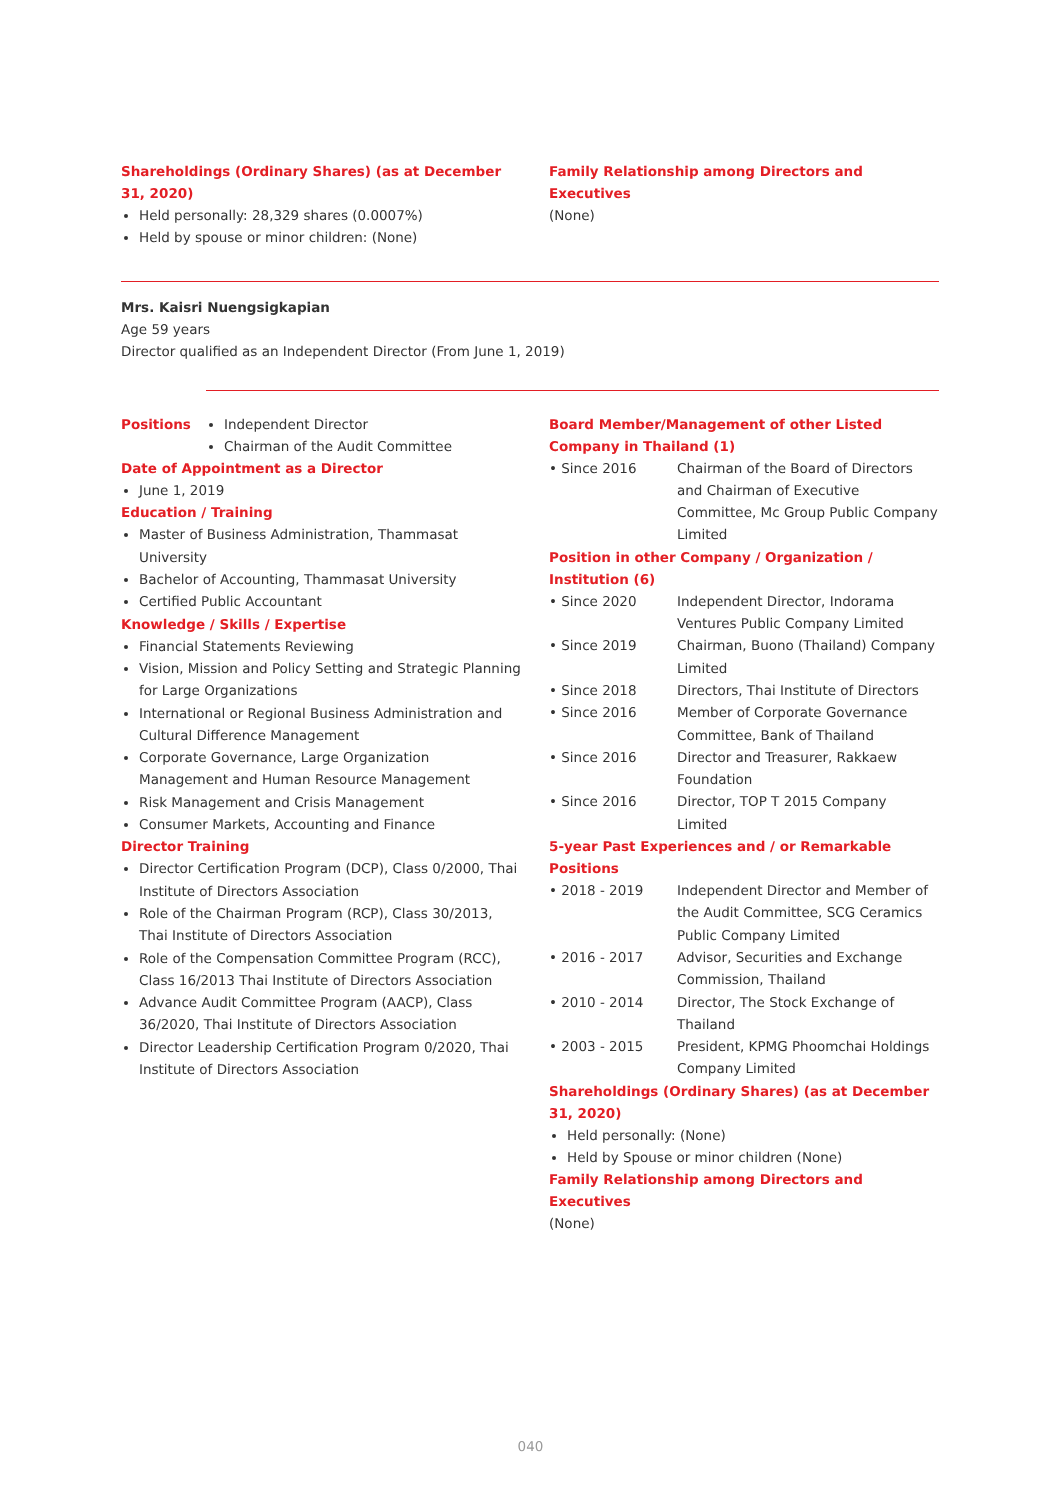Shareholdings (Ordinary Shares) (as at December 31, 2020)
Held personally: 28,329 shares (0.0007%)
Held by spouse or minor children: (None)
Family Relationship among Directors and Executives
(None)
Mrs. Kaisri Nuengsigkapian
Age 59 years
Director qualified as an Independent Director (From June 1, 2019)
Positions
Independent Director
Chairman of the Audit Committee
Date of Appointment as a Director
June 1, 2019
Education / Training
Master of Business Administration, Thammasat University
Bachelor of Accounting, Thammasat University
Certified Public Accountant
Knowledge / Skills / Expertise
Financial Statements Reviewing
Vision, Mission and Policy Setting and Strategic Planning for Large Organizations
International or Regional Business Administration and Cultural Difference Management
Corporate Governance, Large Organization Management and Human Resource Management
Risk Management and Crisis Management
Consumer Markets, Accounting and Finance
Director Training
Director Certification Program (DCP), Class 0/2000, Thai Institute of Directors Association
Role of the Chairman Program (RCP), Class 30/2013, Thai Institute of Directors Association
Role of the Compensation Committee Program (RCC), Class 16/2013 Thai Institute of Directors Association
Advance Audit Committee Program (AACP), Class 36/2020, Thai Institute of Directors Association
Director Leadership Certification Program 0/2020, Thai Institute of Directors Association
Board Member/Management of other Listed Company in Thailand (1)
• Since 2016 Chairman of the Board of Directors and Chairman of Executive Committee, Mc Group Public Company Limited
Position in other Company / Organization / Institution (6)
• Since 2020 Independent Director, Indorama Ventures Public Company Limited
• Since 2019 Chairman, Buono (Thailand) Company Limited
• Since 2018 Directors, Thai Institute of Directors
• Since 2016 Member of Corporate Governance Committee, Bank of Thailand
• Since 2016 Director and Treasurer, Rakkaew Foundation
• Since 2016 Director, TOP T 2015 Company Limited
5-year Past Experiences and / or Remarkable Positions
• 2018 - 2019 Independent Director and Member of the Audit Committee, SCG Ceramics Public Company Limited
• 2016 - 2017 Advisor, Securities and Exchange Commission, Thailand
• 2010 - 2014 Director, The Stock Exchange of Thailand
• 2003 - 2015 President, KPMG Phoomchai Holdings Company Limited
Shareholdings (Ordinary Shares) (as at December 31, 2020)
Held personally: (None)
Held by Spouse or minor children (None)
Family Relationship among Directors and Executives
(None)
040